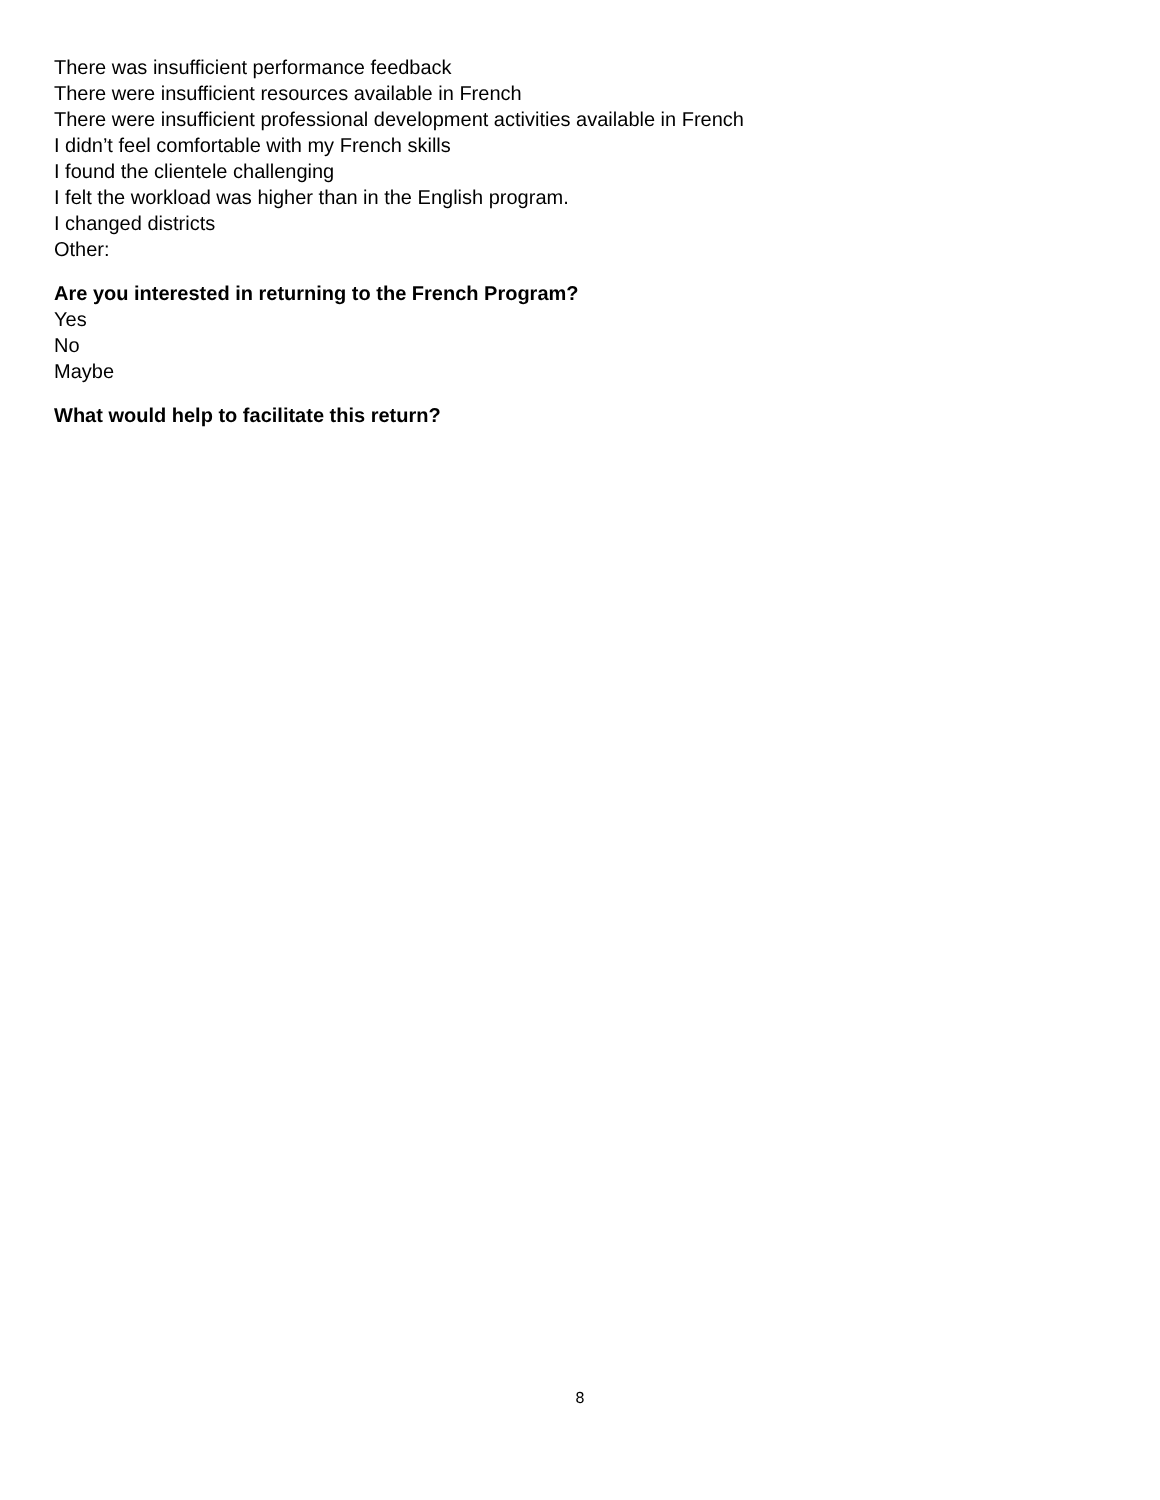There was insufficient performance feedback
There were insufficient resources available in French
There were insufficient professional development activities available in French
I didn’t feel comfortable with my French skills
I found the clientele challenging
I felt the workload was higher than in the English program.
I changed districts
Other:
Are you interested in returning to the French Program?
Yes
No
Maybe
What would help to facilitate this return?
8